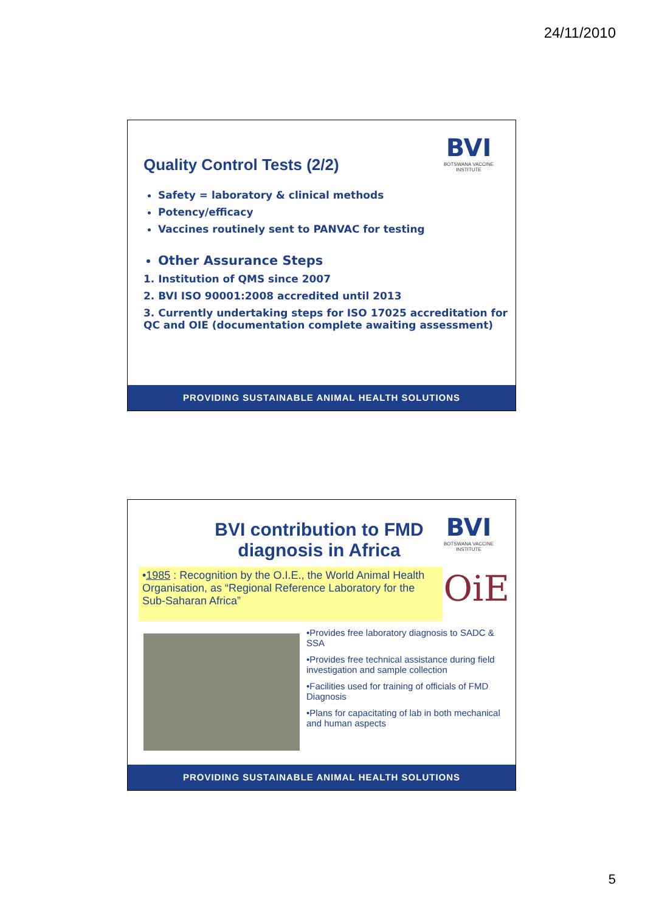24/11/2010
BVI
BOTSWANA VACCINE INSTITUTE
Quality Control Tests (2/2)
Safety = laboratory & clinical methods
Potency/efficacy
Vaccines routinely sent to PANVAC for testing
Other Assurance Steps
1. Institution of QMS since 2007
2. BVI ISO 90001:2008 accredited until 2013
3. Currently undertaking steps for ISO 17025 accreditation for QC and OIE (documentation complete awaiting assessment)
PROVIDING SUSTAINABLE ANIMAL HEALTH SOLUTIONS
BVI
BOTSWANA VACCINE INSTITUTE
BVI contribution to FMD diagnosis in Africa
•1985 : Recognition by the O.I.E., the World Animal Health Organisation, as “Regional Reference Laboratory for the Sub-Saharan Africa”
OiE
•Provides free laboratory diagnosis to SADC & SSA
•Provides free technical assistance during field investigation and sample collection
•Facilities used for training of officials of FMD Diagnosis
•Plans for capacitating of lab in both mechanical and human aspects
PROVIDING SUSTAINABLE ANIMAL HEALTH SOLUTIONS
5